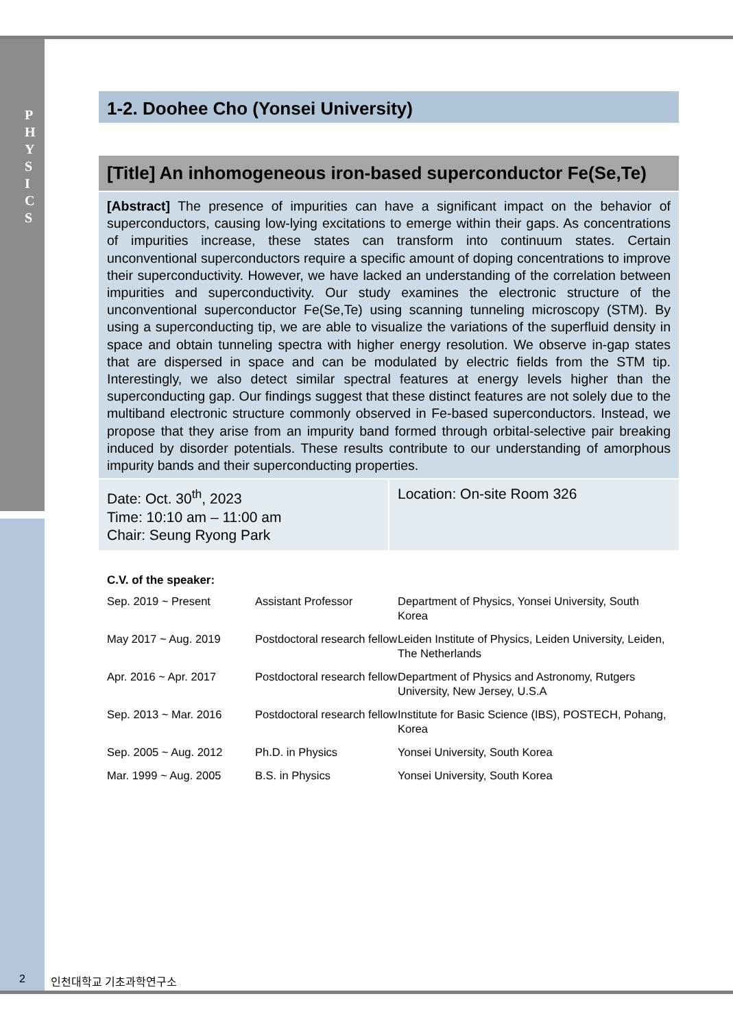P
H
Y
S
I
C
S
1-2. Doohee Cho (Yonsei University)
[Title] An inhomogeneous iron-based superconductor Fe(Se,Te)
[Abstract] The presence of impurities can have a significant impact on the behavior of superconductors, causing low-lying excitations to emerge within their gaps. As concentrations of impurities increase, these states can transform into continuum states. Certain unconventional superconductors require a specific amount of doping concentrations to improve their superconductivity. However, we have lacked an understanding of the correlation between impurities and superconductivity. Our study examines the electronic structure of the unconventional superconductor Fe(Se,Te) using scanning tunneling microscopy (STM). By using a superconducting tip, we are able to visualize the variations of the superfluid density in space and obtain tunneling spectra with higher energy resolution. We observe in-gap states that are dispersed in space and can be modulated by electric fields from the STM tip. Interestingly, we also detect similar spectral features at energy levels higher than the superconducting gap. Our findings suggest that these distinct features are not solely due to the multiband electronic structure commonly observed in Fe-based superconductors. Instead, we propose that they arise from an impurity band formed through orbital-selective pair breaking induced by disorder potentials. These results contribute to our understanding of amorphous impurity bands and their superconducting properties.
Date: Oct. 30<sup>th</sup>, 2023
Time: 10:10 am – 11:00 am
Chair: Seung Ryong Park
Location: On-site Room 326
C.V. of the speaker:
| Sep. 2019 ~ Present | Assistant Professor | Department of Physics, Yonsei University, South Korea |
| May 2017 ~ Aug. 2019 | Postdoctoral research fellow | Leiden Institute of Physics, Leiden University, Leiden, The Netherlands |
| Apr. 2016 ~ Apr. 2017 | Postdoctoral research fellow | Department of Physics and Astronomy, Rutgers University, New Jersey, U.S.A |
| Sep. 2013 ~ Mar. 2016 | Postdoctoral research fellow | Institute for Basic Science (IBS), POSTECH, Pohang, Korea |
| Sep. 2005 ~ Aug. 2012 | Ph.D. in Physics | Yonsei University, South Korea |
| Mar. 1999 ~ Aug. 2005 | B.S. in Physics | Yonsei University, South Korea |
2 인천대학교 기초과학연구소